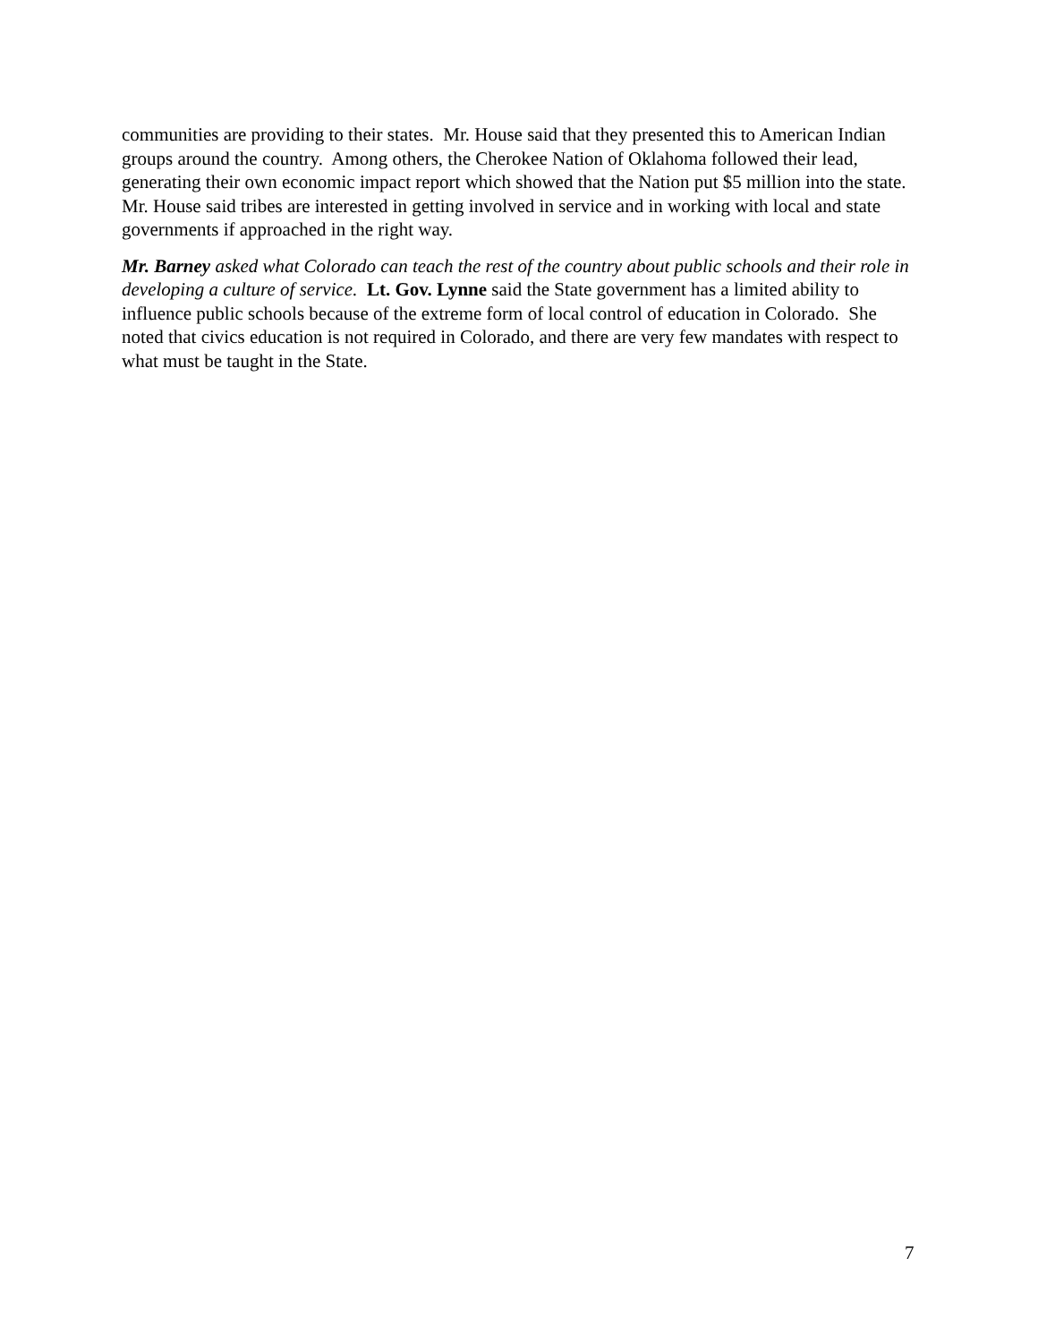communities are providing to their states. Mr. House said that they presented this to American Indian groups around the country. Among others, the Cherokee Nation of Oklahoma followed their lead, generating their own economic impact report which showed that the Nation put $5 million into the state. Mr. House said tribes are interested in getting involved in service and in working with local and state governments if approached in the right way.
Mr. Barney asked what Colorado can teach the rest of the country about public schools and their role in developing a culture of service. Lt. Gov. Lynne said the State government has a limited ability to influence public schools because of the extreme form of local control of education in Colorado. She noted that civics education is not required in Colorado, and there are very few mandates with respect to what must be taught in the State.
7